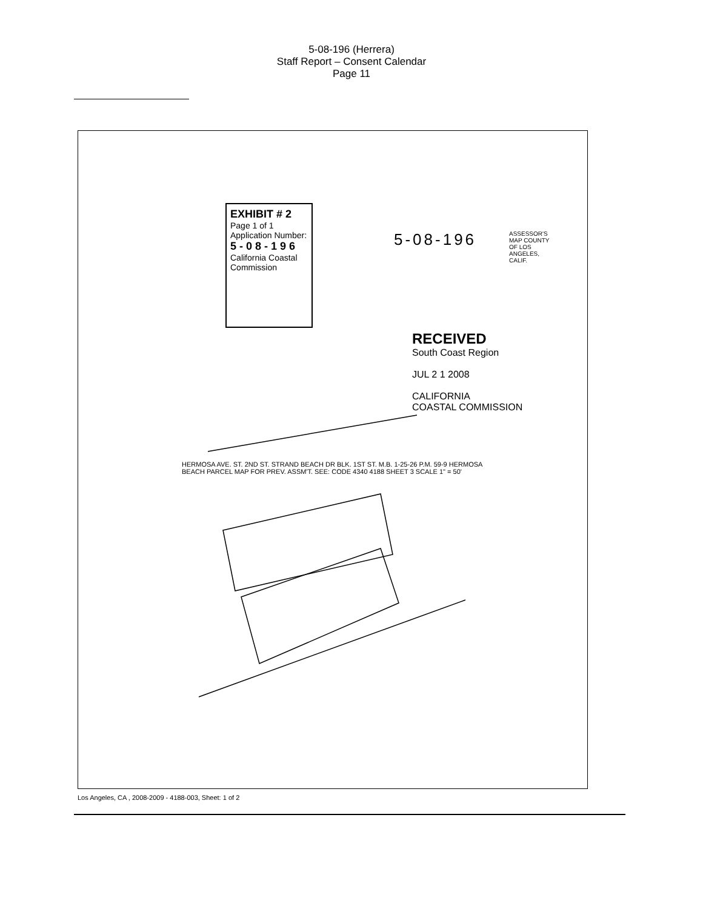5-08-196 (Herrera)
Staff Report – Consent Calendar
Page 11
EXHIBIT # 2
Page 1 of 1
Application Number:
5 - 0 8 - 1 9 6
California Coastal Commission
5-08-196
RECEIVED
South Coast Region
JUL 2 1 2008
CALIFORNIA
COASTAL COMMISSION
ASSESSOR'S MAP COUNTY OF LOS ANGELES, CALIF.
HERMOSA AVE. ST. 2ND ST. STRAND BEACH DR BLK. 1ST ST. M.B. 1-25-26 P.M. 59-9 HERMOSA BEACH PARCEL MAP FOR PREV. ASSM'T. SEE: CODE 4340 4188 SHEET 3 SCALE 1" = 50'
Los Angeles, CA , 2008-2009 - 4188-003, Sheet: 1 of 2